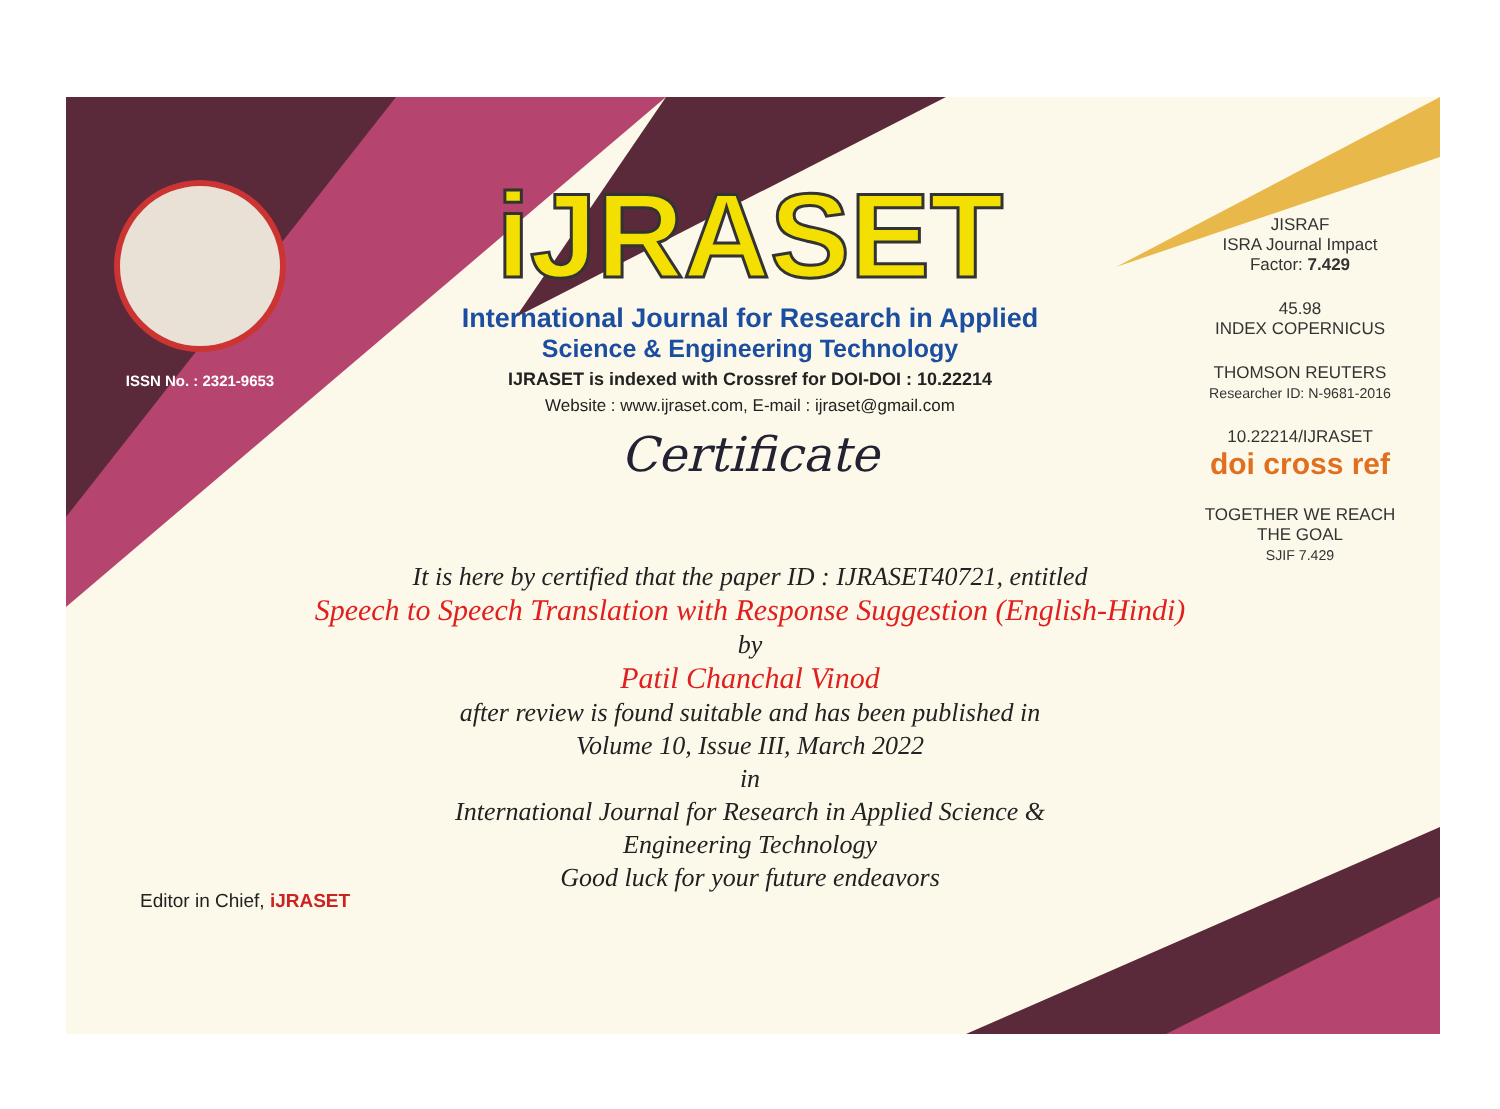ISSN No. : 2321-9653
iJRASET
International Journal for Research in Applied
Science & Engineering Technology
IJRASET is indexed with Crossref for DOI-DOI : 10.22214
Website : www.ijraset.com, E-mail : ijraset@gmail.com
Certificate
It is here by certified that the paper ID : IJRASET40721, entitled
Speech to Speech Translation with Response Suggestion (English-Hindi)
by
Patil Chanchal Vinod
after review is found suitable and has been published in
Volume 10, Issue III, March 2022
in
International Journal for Research in Applied Science &
Engineering Technology
Good luck for your future endeavors
JISRAF
ISRA Journal Impact
Factor: 7.429
45.98
INDEX COPERNICUS
THOMSON REUTERS
Researcher ID: N-9681-2016
10.22214/IJRASET
doi cross ref
TOGETHER WE REACH THE GOAL
SJIF 7.429
Editor in Chief, iJRASET